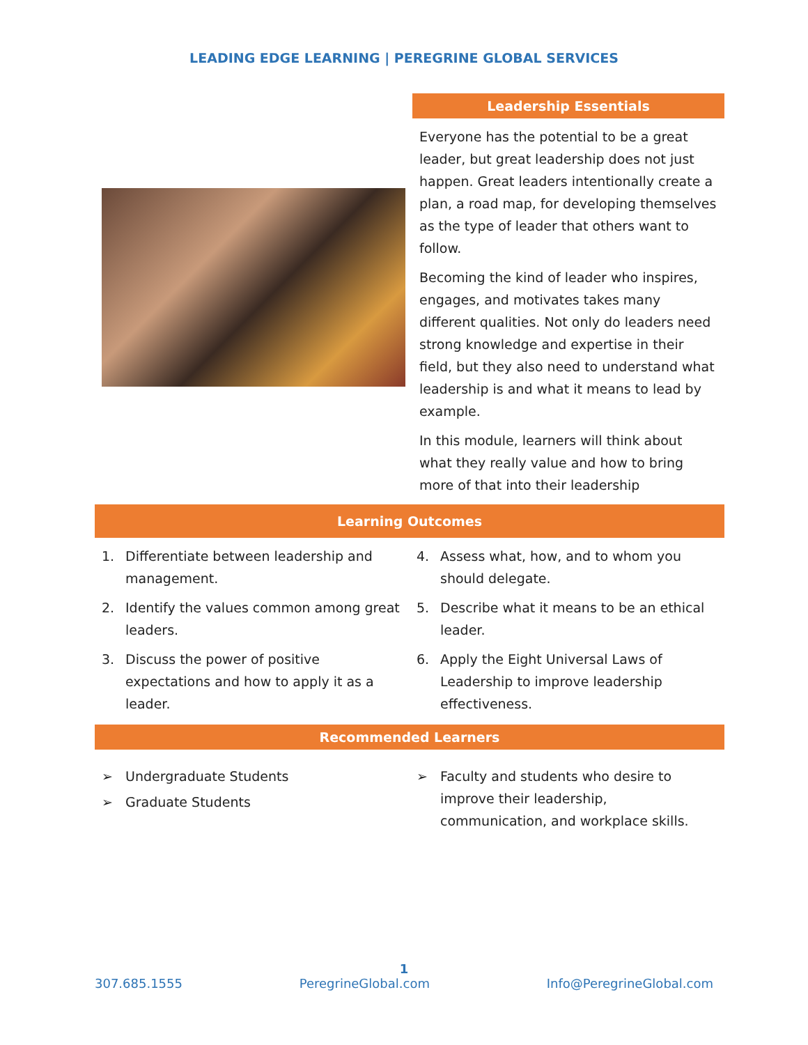LEADING EDGE LEARNING | PEREGRINE GLOBAL SERVICES
Leadership Essentials
Everyone has the potential to be a great leader, but great leadership does not just happen. Great leaders intentionally create a plan, a road map, for developing themselves as the type of leader that others want to follow.
Becoming the kind of leader who inspires, engages, and motivates takes many different qualities. Not only do leaders need strong knowledge and expertise in their field, but they also need to understand what leadership is and what it means to lead by example.
In this module, learners will think about what they really value and how to bring more of that into their leadership
Learning Outcomes
1. Differentiate between leadership and management.
2. Identify the values common among great leaders.
3. Discuss the power of positive expectations and how to apply it as a leader.
4. Assess what, how, and to whom you should delegate.
5. Describe what it means to be an ethical leader.
6. Apply the Eight Universal Laws of Leadership to improve leadership effectiveness.
Recommended Learners
➢ Undergraduate Students
➢ Graduate Students
➢ Faculty and students who desire to improve their leadership, communication, and workplace skills.
1
307.685.1555 PeregrineGlobal.com Info@PeregrineGlobal.com